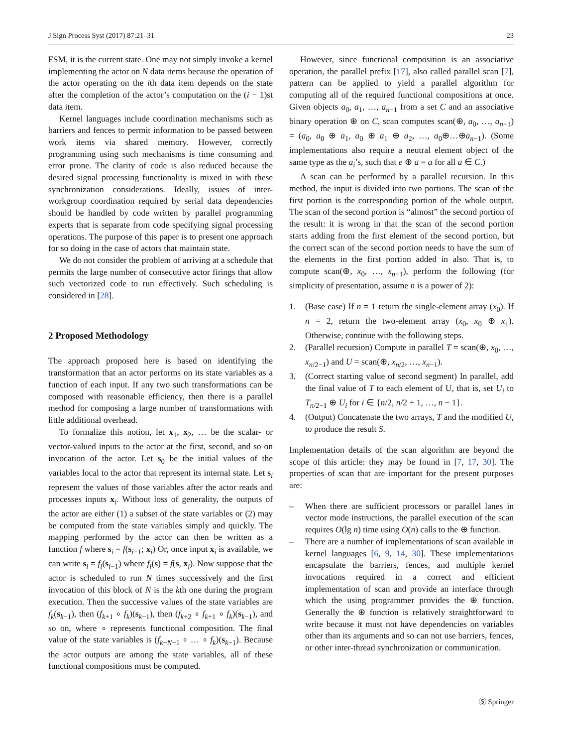J Sign Process Syst (2017) 87:21–31 23
FSM, it is the current state. One may not simply invoke a kernel implementing the actor on N data items because the operation of the actor operating on the ith data item depends on the state after the completion of the actor’s computation on the (i − 1)st data item.
Kernel languages include coordination mechanisms such as barriers and fences to permit information to be passed between work items via shared memory. However, correctly programming using such mechanisms is time consuming and error prone. The clarity of code is also reduced because the desired signal processing functionality is mixed in with these synchronization considerations. Ideally, issues of inter-workgroup coordination required by serial data dependencies should be handled by code written by parallel programming experts that is separate from code specifying signal processing operations. The purpose of this paper is to present one approach for so doing in the case of actors that maintain state.
We do not consider the problem of arriving at a schedule that permits the large number of consecutive actor firings that allow such vectorized code to run effectively. Such scheduling is considered in [28].
2 Proposed Methodology
The approach proposed here is based on identifying the transformation that an actor performs on its state variables as a function of each input. If any two such transformations can be composed with reasonable efficiency, then there is a parallel method for composing a large number of transformations with little additional overhead.
To formalize this notion, let x<sub>1</sub>, x<sub>2</sub>, … be the scalar- or vector-valued inputs to the actor at the first, second, and so on invocation of the actor. Let s<sub>0</sub> be the initial values of the variables local to the actor that represent its internal state. Let s<sub>i</sub> represent the values of those variables after the actor reads and processes inputs x<sub>i</sub>. Without loss of generality, the outputs of the actor are either (1) a subset of the state variables or (2) may be computed from the state variables simply and quickly. The mapping performed by the actor can then be written as a function f where s<sub>i</sub> = f(s<sub>i−1</sub>; x<sub>i</sub>) Or, once input x<sub>i</sub> is available, we can write s<sub>i</sub> = f<sub>i</sub>(s<sub>i−1</sub>) where f<sub>i</sub>(s) = f(s, x<sub>i</sub>). Now suppose that the actor is scheduled to run N times successively and the first invocation of this block of N is the kth one during the program execution. Then the successive values of the state variables are f<sub>k</sub>(s<sub>k−1</sub>), then (f<sub>k+1</sub> ∘ f<sub>k</sub>)(s<sub>k−1</sub>), then (f<sub>k+2</sub> ∘ f<sub>k+1</sub> ∘ f<sub>k</sub>)(s<sub>k−1</sub>), and so on, where ∘ represents functional composition. The final value of the state variables is (f<sub>k+N−1</sub> ∘ … ∘ f<sub>k</sub>)(s<sub>k−1</sub>). Because the actor outputs are among the state variables, all of these functional compositions must be computed.
However, since functional composition is an associative operation, the parallel prefix [17], also called parallel scan [7], pattern can be applied to yield a parallel algorithm for computing all of the required functional compositions at once. Given objects a<sub>0</sub>, a<sub>1</sub>, …, a<sub>n−1</sub> from a set C and an associative binary operation ⊕ on C, scan computes scan(⊕, a<sub>0</sub>, …, a<sub>n−1</sub>) = (a<sub>0</sub>, a<sub>0</sub> ⊕ a<sub>1</sub>, a<sub>0</sub> ⊕ a<sub>1</sub> ⊕ a<sub>2</sub>, …, a<sub>0</sub>⊕…⊕a<sub>n−1</sub>). (Some implementations also require a neutral element object of the same type as the a<sub>i</sub>’s, such that e ⊕ a = a for all a ∈ C.)
A scan can be performed by a parallel recursion. In this method, the input is divided into two portions. The scan of the first portion is the corresponding portion of the whole output. The scan of the second portion is “almost” the second portion of the result: it is wrong in that the scan of the second portion starts adding from the first element of the second portion, but the correct scan of the second portion needs to have the sum of the elements in the first portion added in also. That is, to compute scan(⊕, x<sub>0</sub>, …, x<sub>n−1</sub>), perform the following (for simplicity of presentation, assume n is a power of 2):
1. (Base case) If n = 1 return the single-element array (x<sub>0</sub>). If n = 2, return the two-element array (x<sub>0</sub>, x<sub>0</sub> ⊕ x<sub>1</sub>). Otherwise, continue with the following steps.
2. (Parallel recursion) Compute in parallel T = scan(⊕, x<sub>0</sub>, …, x<sub>n/2−1</sub>) and U = scan(⊕, x<sub>n/2</sub>, …, x<sub>n−1</sub>).
3. (Correct starting value of second segment) In parallel, add the final value of T to each element of U, that is, set U<sub>i</sub> to T<sub>n/2−1</sub> ⊕ U<sub>i</sub> for i ∈ {n/2, n/2 + 1, …, n − 1}.
4. (Output) Concatenate the two arrays, T and the modified U, to produce the result S.
Implementation details of the scan algorithm are beyond the scope of this article: they may be found in [7, 17, 30]. The properties of scan that are important for the present purposes are:
– When there are sufficient processors or parallel lanes in vector mode instructions, the parallel execution of the scan requires O(lg n) time using O(n) calls to the ⊕ function.
– There are a number of implementations of scan available in kernel languages [6, 9, 14, 30]. These implementations encapsulate the barriers, fences, and multiple kernel invocations required in a correct and efficient implementation of scan and provide an interface through which the using programmer provides the ⊕ function. Generally the ⊕ function is relatively straightforward to write because it must not have dependencies on variables other than its arguments and so can not use barriers, fences, or other inter-thread synchronization or communication.
Ⓢ Springer